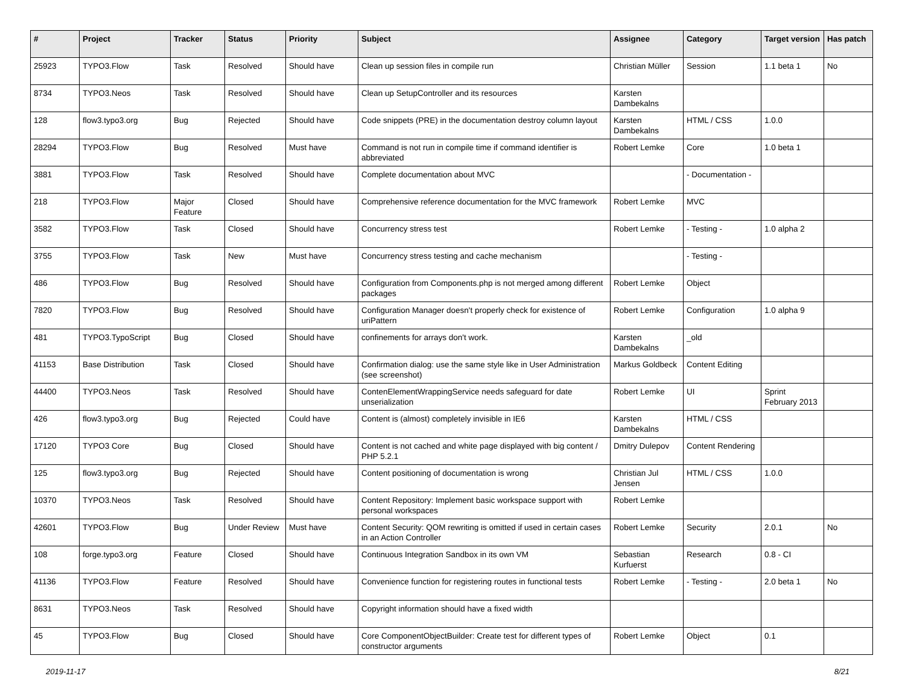| # | Project | Tracker | Status | Priority | Subject | Assignee | Category | Target version | Has patch |
| --- | --- | --- | --- | --- | --- | --- | --- | --- | --- |
| 25923 | TYPO3.Flow | Task | Resolved | Should have | Clean up session files in compile run | Christian Müller | Session | 1.1 beta 1 | No |
| 8734 | TYPO3.Neos | Task | Resolved | Should have | Clean up SetupController and its resources | Karsten Dambekalns | | | |
| 128 | flow3.typo3.org | Bug | Rejected | Should have | Code snippets (PRE) in the documentation destroy column layout | Karsten Dambekalns | HTML / CSS | 1.0.0 | |
| 28294 | TYPO3.Flow | Bug | Resolved | Must have | Command is not run in compile time if command identifier is abbreviated | Robert Lemke | Core | 1.0 beta 1 | |
| 3881 | TYPO3.Flow | Task | Resolved | Should have | Complete documentation about MVC | | - Documentation - | | |
| 218 | TYPO3.Flow | Major Feature | Closed | Should have | Comprehensive reference documentation for the MVC framework | Robert Lemke | MVC | | |
| 3582 | TYPO3.Flow | Task | Closed | Should have | Concurrency stress test | Robert Lemke | - Testing - | 1.0 alpha 2 | |
| 3755 | TYPO3.Flow | Task | New | Must have | Concurrency stress testing and cache mechanism | | - Testing - | | |
| 486 | TYPO3.Flow | Bug | Resolved | Should have | Configuration from Components.php is not merged among different packages | Robert Lemke | Object | | |
| 7820 | TYPO3.Flow | Bug | Resolved | Should have | Configuration Manager doesn't properly check for existence of uriPattern | Robert Lemke | Configuration | 1.0 alpha 9 | |
| 481 | TYPO3.TypoScript | Bug | Closed | Should have | confinements for arrays don't work. | Karsten Dambekalns | _old | | |
| 41153 | Base Distribution | Task | Closed | Should have | Confirmation dialog: use the same style like in User Administration (see screenshot) | Markus Goldbeck | Content Editing | | |
| 44400 | TYPO3.Neos | Task | Resolved | Should have | ContenElementWrappingService needs safeguard for date unserialization | Robert Lemke | UI | Sprint February 2013 | |
| 426 | flow3.typo3.org | Bug | Rejected | Could have | Content is (almost) completely invisible in IE6 | Karsten Dambekalns | HTML / CSS | | |
| 17120 | TYPO3 Core | Bug | Closed | Should have | Content is not cached and white page displayed with big content / PHP 5.2.1 | Dmitry Dulepov | Content Rendering | | |
| 125 | flow3.typo3.org | Bug | Rejected | Should have | Content positioning of documentation is wrong | Christian Jul Jensen | HTML / CSS | 1.0.0 | |
| 10370 | TYPO3.Neos | Task | Resolved | Should have | Content Repository: Implement basic workspace support with personal workspaces | Robert Lemke | | | |
| 42601 | TYPO3.Flow | Bug | Under Review | Must have | Content Security: QOM rewriting is omitted if used in certain cases in an Action Controller | Robert Lemke | Security | 2.0.1 | No |
| 108 | forge.typo3.org | Feature | Closed | Should have | Continuous Integration Sandbox in its own VM | Sebastian Kurfuerst | Research | 0.8 - CI | |
| 41136 | TYPO3.Flow | Feature | Resolved | Should have | Convenience function for registering routes in functional tests | Robert Lemke | - Testing - | 2.0 beta 1 | No |
| 8631 | TYPO3.Neos | Task | Resolved | Should have | Copyright information should have a fixed width | | | | |
| 45 | TYPO3.Flow | Bug | Closed | Should have | Core ComponentObjectBuilder: Create test for different types of constructor arguments | Robert Lemke | Object | 0.1 | |
2019-11-17 8/21